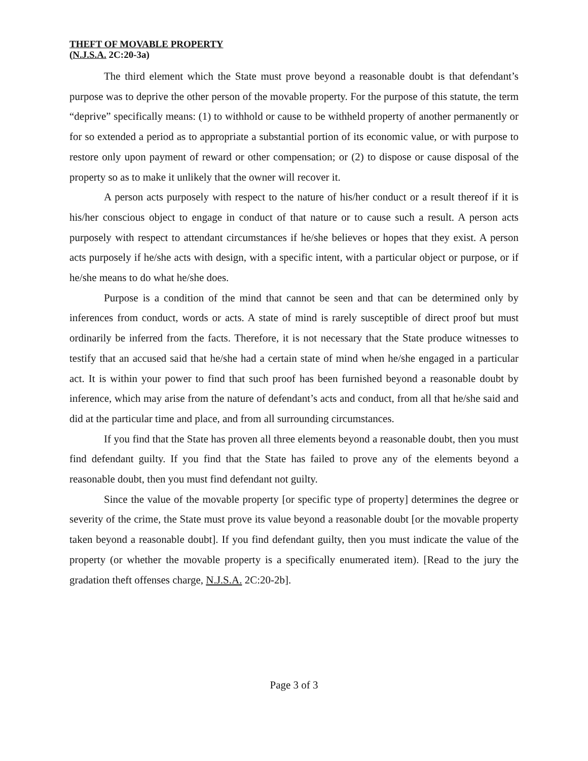THEFT OF MOVABLE PROPERTY
(N.J.S.A. 2C:20-3a)
The third element which the State must prove beyond a reasonable doubt is that defendant’s purpose was to deprive the other person of the movable property. For the purpose of this statute, the term “deprive” specifically means: (1) to withhold or cause to be withheld property of another permanently or for so extended a period as to appropriate a substantial portion of its economic value, or with purpose to restore only upon payment of reward or other compensation; or (2) to dispose or cause disposal of the property so as to make it unlikely that the owner will recover it.
A person acts purposely with respect to the nature of his/her conduct or a result thereof if it is his/her conscious object to engage in conduct of that nature or to cause such a result. A person acts purposely with respect to attendant circumstances if he/she believes or hopes that they exist. A person acts purposely if he/she acts with design, with a specific intent, with a particular object or purpose, or if he/she means to do what he/she does.
Purpose is a condition of the mind that cannot be seen and that can be determined only by inferences from conduct, words or acts. A state of mind is rarely susceptible of direct proof but must ordinarily be inferred from the facts. Therefore, it is not necessary that the State produce witnesses to testify that an accused said that he/she had a certain state of mind when he/she engaged in a particular act. It is within your power to find that such proof has been furnished beyond a reasonable doubt by inference, which may arise from the nature of defendant’s acts and conduct, from all that he/she said and did at the particular time and place, and from all surrounding circumstances.
If you find that the State has proven all three elements beyond a reasonable doubt, then you must find defendant guilty. If you find that the State has failed to prove any of the elements beyond a reasonable doubt, then you must find defendant not guilty.
Since the value of the movable property [or specific type of property] determines the degree or severity of the crime, the State must prove its value beyond a reasonable doubt [or the movable property taken beyond a reasonable doubt]. If you find defendant guilty, then you must indicate the value of the property (or whether the movable property is a specifically enumerated item). [Read to the jury the gradation theft offenses charge, N.J.S.A. 2C:20-2b].
Page 3 of 3